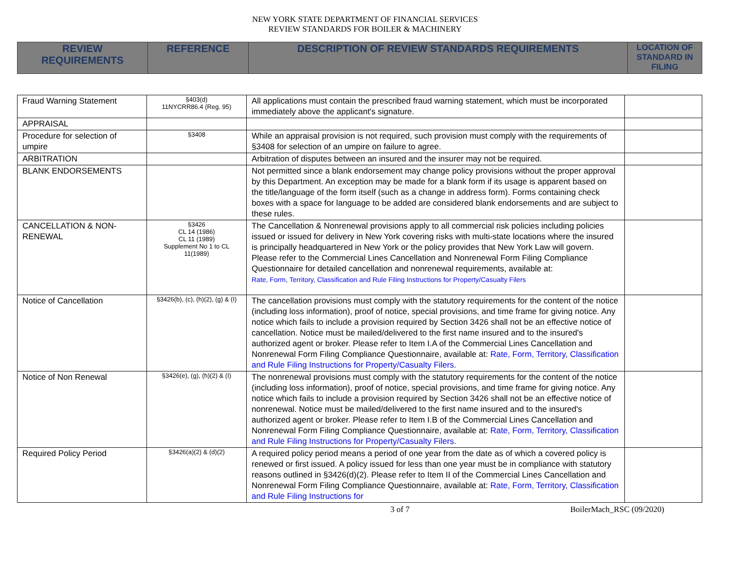NEW YORK STATE DEPARTMENT OF FINANCIAL SERVICES
REVIEW STANDARDS FOR BOILER & MACHINERY
| REVIEW REQUIREMENTS | REFERENCE | DESCRIPTION OF REVIEW STANDARDS REQUIREMENTS | LOCATION OF STANDARD IN FILING |
| --- | --- | --- | --- |
| Fraud Warning Statement | §403(d) 11NYCRR86.4 (Reg. 95) | All applications must contain the prescribed fraud warning statement, which must be incorporated immediately above the applicant's signature. | |
| APPRAISAL | | | |
| Procedure for selection of umpire | §3408 | While an appraisal provision is not required, such provision must comply with the requirements of §3408 for selection of an umpire on failure to agree. | |
| ARBITRATION | | Arbitration of disputes between an insured and the insurer may not be required. | |
| BLANK ENDORSEMENTS | | Not permitted since a blank endorsement may change policy provisions without the proper approval by this Department. An exception may be made for a blank form if its usage is apparent based on the title/language of the form itself (such as a change in address form). Forms containing check boxes with a space for language to be added are considered blank endorsements and are subject to these rules. | |
| CANCELLATION & NON-RENEWAL | §3426 CL 14 (1986) CL 11 (1989) Supplement No 1 to CL 11(1989) | The Cancellation & Nonrenewal provisions apply to all commercial risk policies including policies issued or issued for delivery in New York covering risks with multi-state locations where the insured is principally headquartered in New York or the policy provides that New York Law will govern. Please refer to the Commercial Lines Cancellation and Nonrenewal Form Filing Compliance Questionnaire for detailed cancellation and nonrenewal requirements, available at: Rate, Form, Territory, Classification and Rule Filing Instructions for Property/Casualty Filers | |
| Notice of Cancellation | §3426(b), (c), (h)(2), (g) & (I) | The cancellation provisions must comply with the statutory requirements for the content of the notice (including loss information), proof of notice, special provisions, and time frame for giving notice. Any notice which fails to include a provision required by Section 3426 shall not be an effective notice of cancellation. Notice must be mailed/delivered to the first name insured and to the insured's authorized agent or broker. Please refer to Item I.A of the Commercial Lines Cancellation and Nonrenewal Form Filing Compliance Questionnaire, available at: Rate, Form, Territory, Classification and Rule Filing Instructions for Property/Casualty Filers . | |
| Notice of Non Renewal | §3426(e), (g), (h)(2) & (I) | The nonrenewal provisions must comply with the statutory requirements for the content of the notice (including loss information), proof of notice, special provisions, and time frame for giving notice. Any notice which fails to include a provision required by Section 3426 shall not be an effective notice of nonrenewal. Notice must be mailed/delivered to the first name insured and to the insured's authorized agent or broker. Please refer to Item I.B of the Commercial Lines Cancellation and Nonrenewal Form Filing Compliance Questionnaire, available at: Rate, Form, Territory, Classification and Rule Filing Instructions for Property/Casualty Filers . | |
| Required Policy Period | §3426(a)(2) & (d)(2) | A required policy period means a period of one year from the date as of which a covered policy is renewed or first issued. A policy issued for less than one year must be in compliance with statutory reasons outlined in §3426(d)(2). Please refer to Item II of the Commercial Lines Cancellation and Nonrenewal Form Filing Compliance Questionnaire, available at: Rate, Form, Territory, Classification and Rule Filing Instructions for | |
3 of 7 BoilerMach_RSC (09/2020)